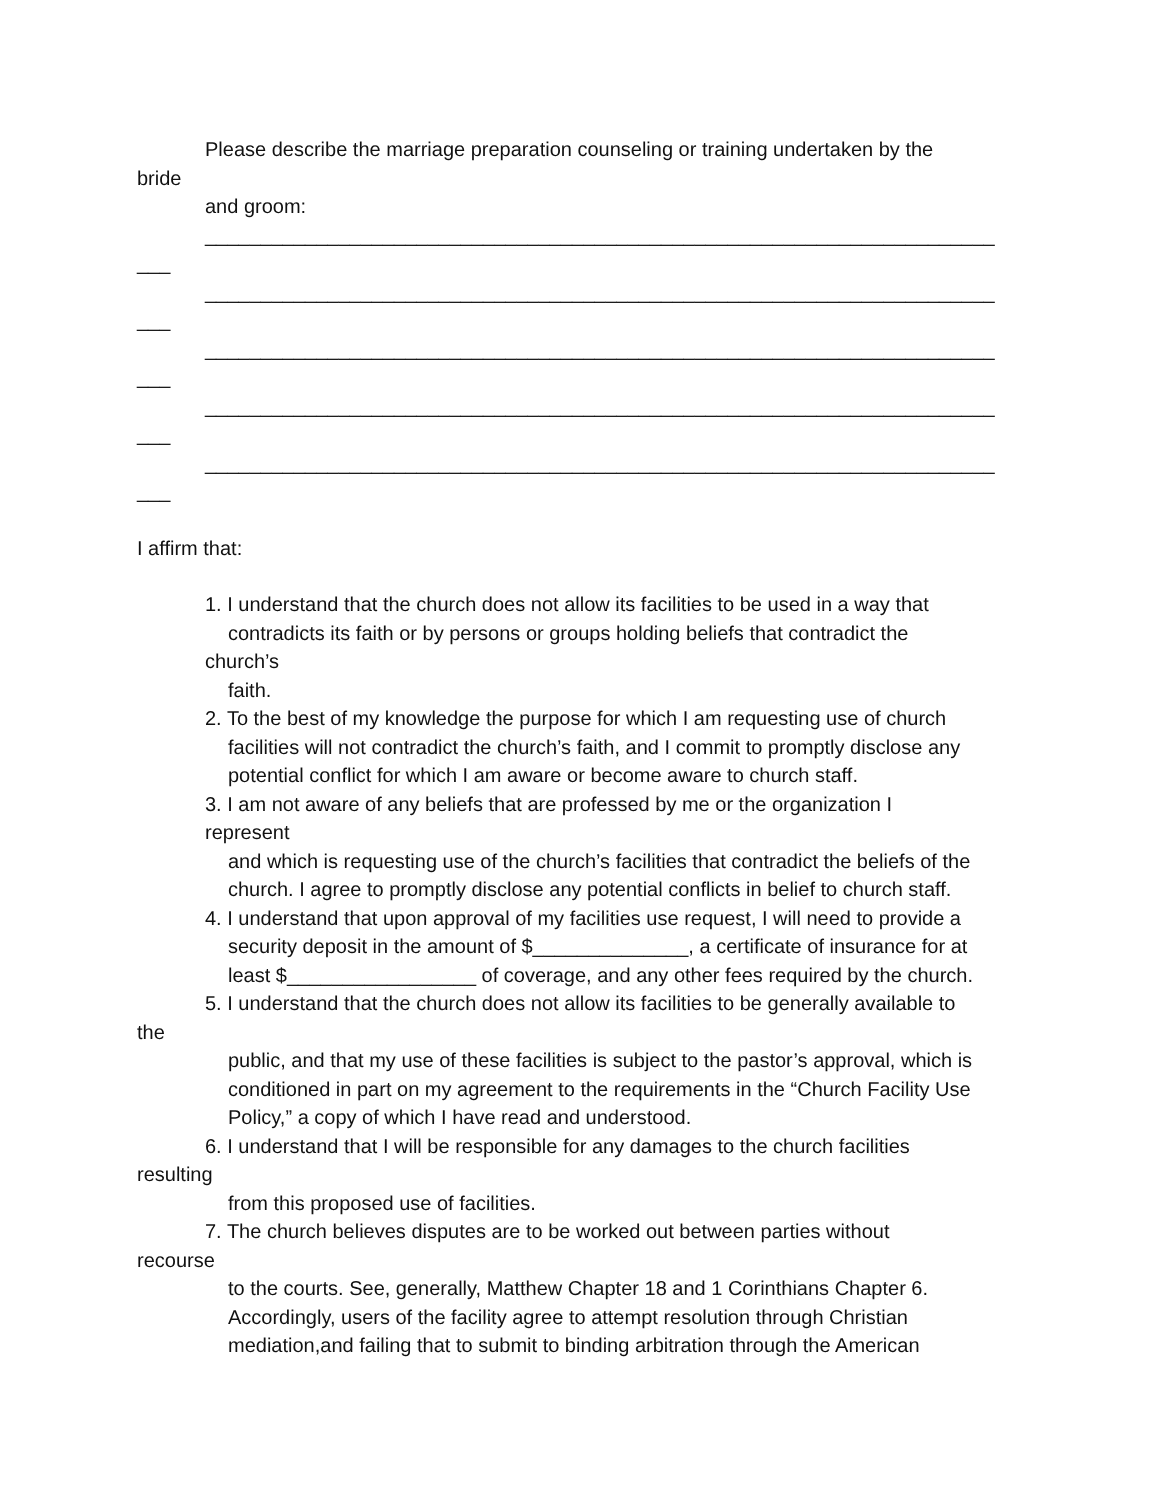Please describe the marriage preparation counseling or training undertaken by the
bride
and groom:
_______________________________________________________________________
___
_______________________________________________________________________
___
_______________________________________________________________________
___
_______________________________________________________________________
___
_______________________________________________________________________
___
I affirm that:
1. I understand that the church does not allow its facilities to be used in a way that
contradicts its faith or by persons or groups holding beliefs that contradict the
church’s
faith.
2. To the best of my knowledge the purpose for which I am requesting use of church
facilities will not contradict the church’s faith, and I commit to promptly disclose any
potential conflict for which I am aware or become aware to church staff.
3. I am not aware of any beliefs that are professed by me or the organization I
represent
and which is requesting use of the church’s facilities that contradict the beliefs of the
church. I agree to promptly disclose any potential conflicts in belief to church staff.
4. I understand that upon approval of my facilities use request, I will need to provide a
security deposit in the amount of $______________, a certificate of insurance for at
least $_________________ of coverage, and any other fees required by the church.
5. I understand that the church does not allow its facilities to be generally available to
the
public, and that my use of these facilities is subject to the pastor’s approval, which is
conditioned in part on my agreement to the requirements in the “Church Facility Use
Policy,” a copy of which I have read and understood.
6. I understand that I will be responsible for any damages to the church facilities
resulting
from this proposed use of facilities.
7. The church believes disputes are to be worked out between parties without
recourse
to the courts. See, generally, Matthew Chapter 18 and 1 Corinthians Chapter 6.
Accordingly, users of the facility agree to attempt resolution through Christian
mediation,and failing that to submit to binding arbitration through the American